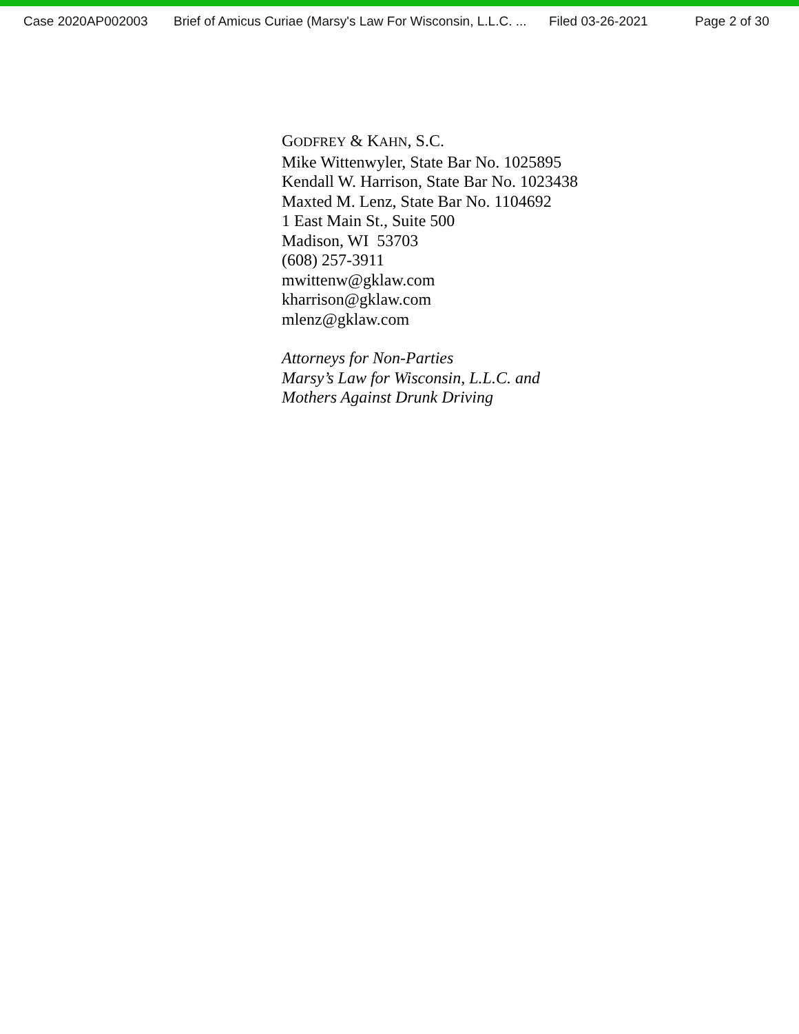Case 2020AP002003 Brief of Amicus Curiae (Marsy's Law For Wisconsin, L.L.C. ... Filed 03-26-2021 Page 2 of 30
GODFREY & KAHN, S.C.
Mike Wittenwyler, State Bar No. 1025895
Kendall W. Harrison, State Bar No. 1023438
Maxted M. Lenz, State Bar No. 1104692
1 East Main St., Suite 500
Madison, WI 53703
(608) 257-3911
mwittenw@gklaw.com
kharrison@gklaw.com
mlenz@gklaw.com
Attorneys for Non-Parties
Marsy’s Law for Wisconsin, L.L.C. and
Mothers Against Drunk Driving